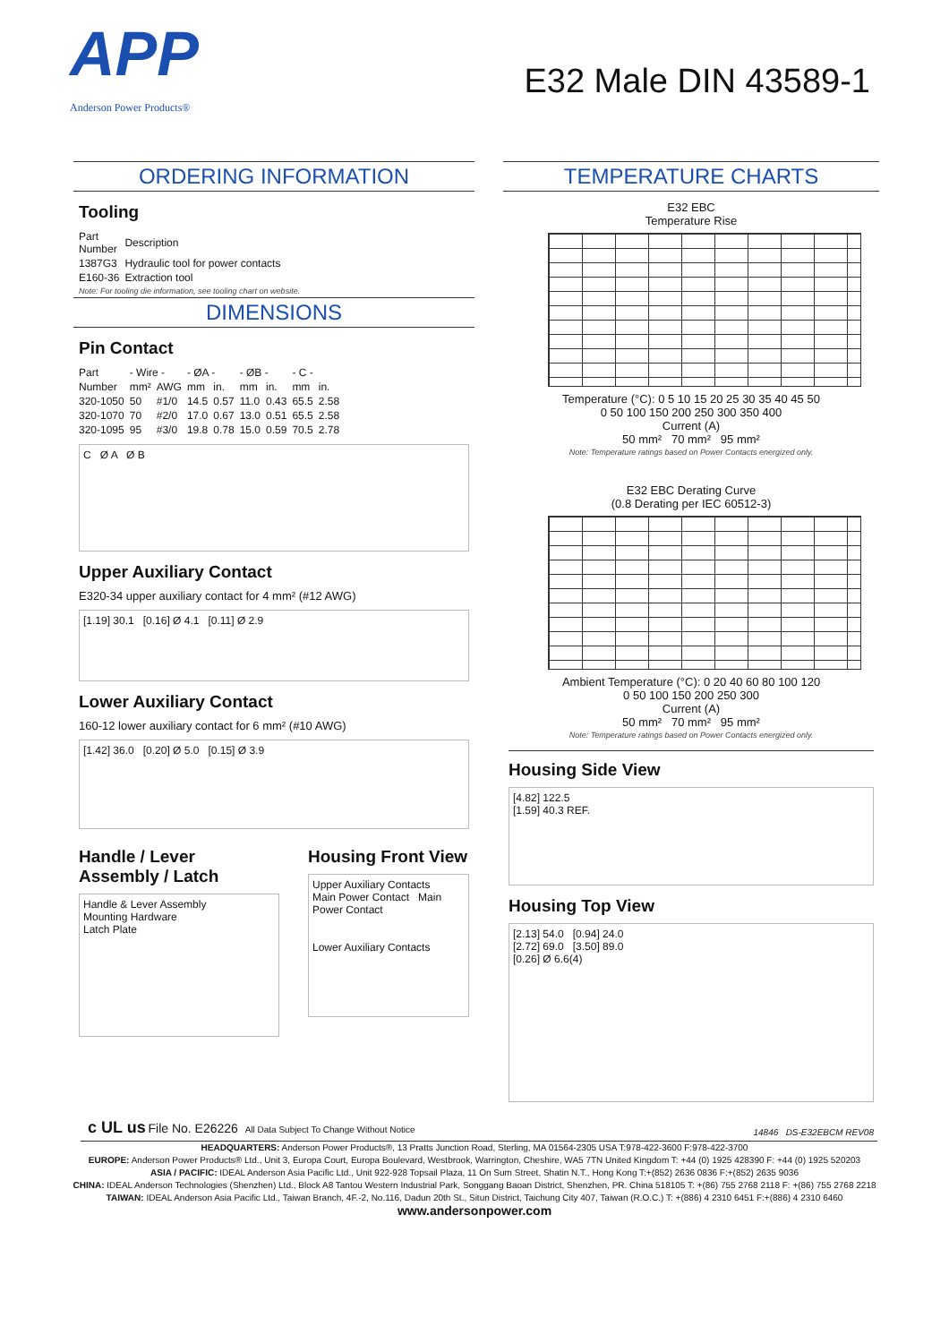APP
Anderson Power Products®
E32 Male DIN 43589-1
ORDERING INFORMATION
Tooling
| Part Number | Description |
| --- | --- |
| 1387G3 | Hydraulic tool for power contacts |
| E160-36 | Extraction tool |
Note: For tooling die information, see tooling chart on website.
DIMENSIONS
Pin Contact
| Part | - Wire - | | - ØA - | | - ØB - | | - C - | |
| --- | --- | --- | --- | --- | --- | --- | --- | --- |
| Number | mm² | AWG | mm | in. | mm | in. | mm | in. |
| 320-1050 | 50 | #1/0 | 14.5 | 0.57 | 11.0 | 0.43 | 65.5 | 2.58 |
| 320-1070 | 70 | #2/0 | 17.0 | 0.67 | 13.0 | 0.51 | 65.5 | 2.58 |
| 320-1095 | 95 | #3/0 | 19.8 | 0.78 | 15.0 | 0.59 | 70.5 | 2.78 |
C Ø A Ø B
Upper Auxiliary Contact
E320-34 upper auxiliary contact for 4 mm² (#12 AWG)
[1.19] 30.1 [0.16] Ø 4.1 [0.11] Ø 2.9
Lower Auxiliary Contact
160-12 lower auxiliary contact for 6 mm² (#10 AWG)
[1.42] 36.0 [0.20] Ø 5.0 [0.15] Ø 3.9
Handle / Lever Assembly / Latch
Handle & Lever Assembly
Mounting Hardware
Latch Plate
Housing Front View
Upper Auxiliary Contacts
Main Power Contact Main Power Contact
Lower Auxiliary Contacts
TEMPERATURE CHARTS
E32 EBC
Temperature Rise
Temperature (°C): 0 5 10 15 20 25 30 35 40 45 50
0 50 100 150 200 250 300 350 400
Current (A)
50 mm² 70 mm² 95 mm²
Note: Temperature ratings based on Power Contacts energized only.
E32 EBC Derating Curve
(0.8 Derating per IEC 60512-3)
Ambient Temperature (°C): 0 20 40 60 80 100 120
0 50 100 150 200 250 300
Current (A)
50 mm² 70 mm² 95 mm²
Note: Temperature ratings based on Power Contacts energized only.
Housing Side View
[4.82] 122.5
[1.59] 40.3 REF.
Housing Top View
[2.13] 54.0 [0.94] 24.0
[2.72] 69.0 [3.50] 89.0
[0.26] Ø 6.6(4)
c UL us File No. E26226 All Data Subject To Change Without Notice 14846 DS-E32EBCM REV08
HEADQUARTERS: Anderson Power Products®, 13 Pratts Junction Road, Sterling, MA 01564-2305 USA T:978-422-3600 F:978-422-3700
EUROPE: Anderson Power Products® Ltd., Unit 3, Europa Court, Europa Boulevard, Westbrook, Warrington, Cheshire, WA5 7TN United Kingdom T: +44 (0) 1925 428390 F: +44 (0) 1925 520203
ASIA / PACIFIC: IDEAL Anderson Asia Pacific Ltd., Unit 922-928 Topsail Plaza, 11 On Sum Street, Shatin N.T., Hong Kong T:+(852) 2636 0836 F:+(852) 2635 9036
CHINA: IDEAL Anderson Technologies (Shenzhen) Ltd., Block A8 Tantou Western Industrial Park, Songgang Baoan District, Shenzhen, PR. China 518105 T: +(86) 755 2768 2118 F: +(86) 755 2768 2218
TAIWAN: IDEAL Anderson Asia Pacific Ltd., Taiwan Branch, 4F.-2, No.116, Dadun 20th St., Situn District, Taichung City 407, Taiwan (R.O.C.) T: +(886) 4 2310 6451 F:+(886) 4 2310 6460
www.andersonpower.com